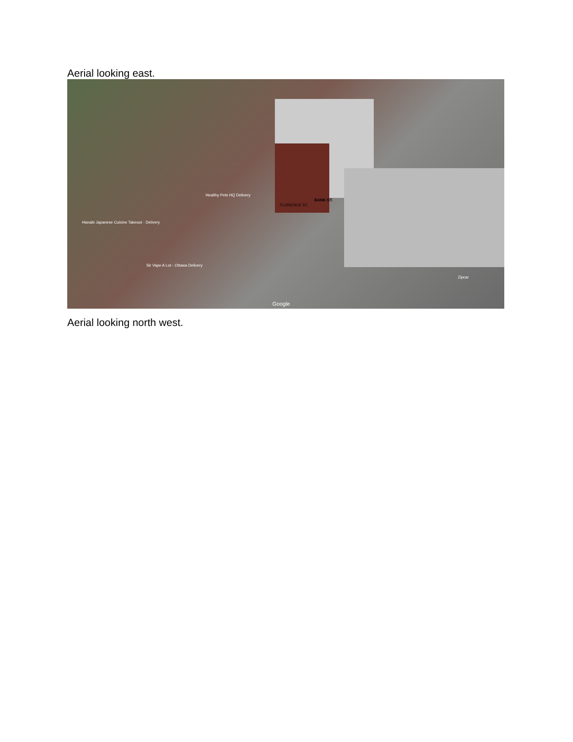Aerial looking east.
Healthy Pets HQ Delivery
Hanabi Japanese Cuisine Takeout · Delivery
Sir Vape A Lot - Ottawa Delivery
FLORENCE ST.
BANK ST.
Zipcar
Google
Aerial looking north west.